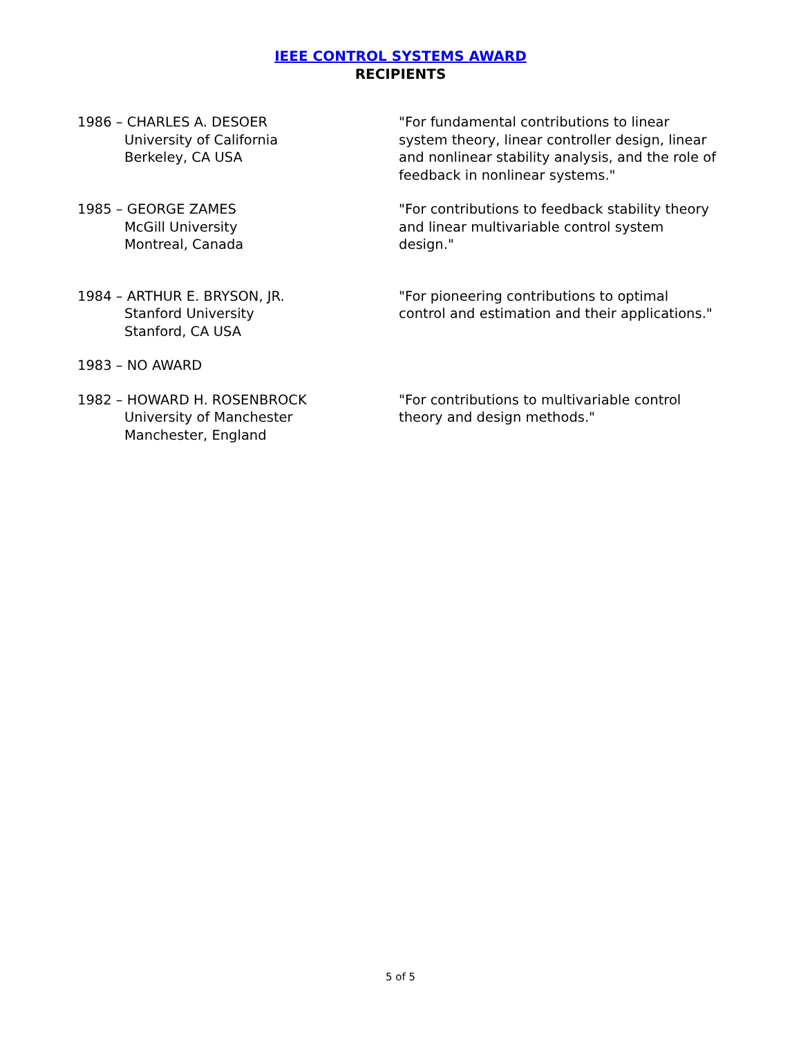IEEE CONTROL SYSTEMS AWARD
RECIPIENTS
1986 – CHARLES A. DESOER
University of California
Berkeley, CA USA
"For fundamental contributions to linear system theory, linear controller design, linear and nonlinear stability analysis, and the role of feedback in nonlinear systems."
1985 – GEORGE ZAMES
McGill University
Montreal, Canada
"For contributions to feedback stability theory and linear multivariable control system design."
1984 – ARTHUR E. BRYSON, JR.
Stanford University
Stanford, CA USA
"For pioneering contributions to optimal control and estimation and their applications."
1983 – NO AWARD
1982 – HOWARD H. ROSENBROCK
University of Manchester
Manchester, England
"For contributions to multivariable control theory and design methods."
5 of 5